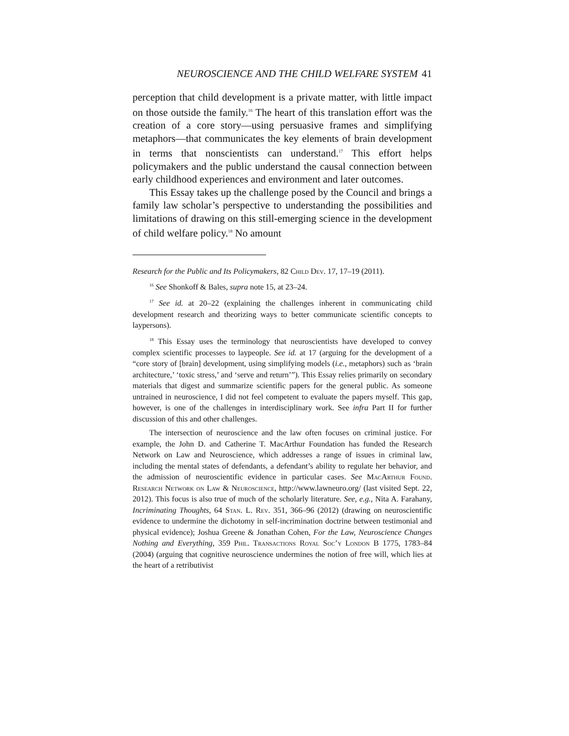NEUROSCIENCE AND THE CHILD WELFARE SYSTEM 41
perception that child development is a private matter, with little impact on those outside the family.<sup>16</sup> The heart of this translation effort was the creation of a core story—using persuasive frames and simplifying metaphors—that communicates the key elements of brain development in terms that nonscientists can understand.<sup>17</sup> This effort helps policymakers and the public understand the causal connection between early childhood experiences and environment and later outcomes.
This Essay takes up the challenge posed by the Council and brings a family law scholar’s perspective to understanding the possibilities and limitations of drawing on this still-emerging science in the development of child welfare policy.<sup>18</sup> No amount
Research for the Public and Its Policymakers, 82 Child Dev. 17, 17–19 (2011).
<sup>16</sup> See Shonkoff & Bales, supra note 15, at 23–24.
<sup>17</sup> See id. at 20–22 (explaining the challenges inherent in communicating child development research and theorizing ways to better communicate scientific concepts to laypersons).
<sup>18</sup> This Essay uses the terminology that neuroscientists have developed to convey complex scientific processes to laypeople. See id. at 17 (arguing for the development of a “core story of [brain] development, using simplifying models (i.e., metaphors) such as ‘brain architecture,’ ‘toxic stress,’ and ‘serve and return’”). This Essay relies primarily on secondary materials that digest and summarize scientific papers for the general public. As someone untrained in neuroscience, I did not feel competent to evaluate the papers myself. This gap, however, is one of the challenges in interdisciplinary work. See infra Part II for further discussion of this and other challenges.
The intersection of neuroscience and the law often focuses on criminal justice. For example, the John D. and Catherine T. MacArthur Foundation has funded the Research Network on Law and Neuroscience, which addresses a range of issues in criminal law, including the mental states of defendants, a defendant’s ability to regulate her behavior, and the admission of neuroscientific evidence in particular cases. See MacArthur Found. Research Network on Law & Neuroscience, http://www.lawneuro.org/ (last visited Sept. 22, 2012). This focus is also true of much of the scholarly literature. See, e.g., Nita A. Farahany, Incriminating Thoughts, 64 Stan. L. Rev. 351, 366–96 (2012) (drawing on neuroscientific evidence to undermine the dichotomy in self-incrimination doctrine between testimonial and physical evidence); Joshua Greene & Jonathan Cohen, For the Law, Neuroscience Changes Nothing and Everything, 359 Phil. Transactions Royal Soc’y London B 1775, 1783–84 (2004) (arguing that cognitive neuroscience undermines the notion of free will, which lies at the heart of a retributivist